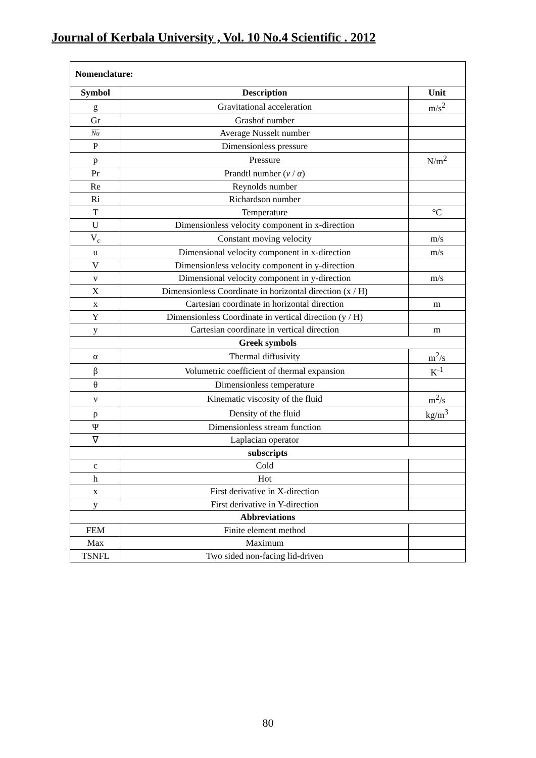Journal of Kerbala University , Vol. 10 No.4 Scientific . 2012
Nomenclature:
| Symbol | Description | Unit |
| --- | --- | --- |
| g | Gravitational acceleration | m/s<sup>2</sup> |
| Gr | Grashof number | |
| Nu | Average Nusselt number | |
| P | Dimensionless pressure | |
| p | Pressure | N/m<sup>2</sup> |
| Pr | Prandtl number ( ν / α ) | |
| Re | Reynolds number | |
| Ri | Richardson number | |
| T | Temperature | °C |
| U | Dimensionless velocity component in x-direction | |
| V<sub>c</sub> | Constant moving velocity | m/s |
| u | Dimensional velocity component in x-direction | m/s |
| V | Dimensionless velocity component in y-direction | |
| v | Dimensional velocity component in y-direction | m/s |
| X | Dimensionless Coordinate in horizontal direction (x / H) | |
| x | Cartesian coordinate in horizontal direction | m |
| Y | Dimensionless Coordinate in vertical direction (y / H) | |
| y | Cartesian coordinate in vertical direction | m |
| Greek symbols | | |
| α | Thermal diffusivity | m<sup>2</sup>/s |
| β | Volumetric coefficient of thermal expansion | K<sup>-1</sup> |
| θ | Dimensionless temperature | |
| ν | Kinematic viscosity of the fluid | m<sup>2</sup>/s |
| ρ | Density of the fluid | kg/m<sup>3</sup> |
| Ψ | Dimensionless stream function | |
| ∇ | Laplacian operator | |
| subscripts | | |
| c | Cold | |
| h | Hot | |
| x | First derivative in X-direction | |
| y | First derivative in Y-direction | |
| Abbreviations | | |
| FEM | Finite element method | |
| Max | Maximum | |
| TSNFL | Two sided non-facing lid-driven | |
80